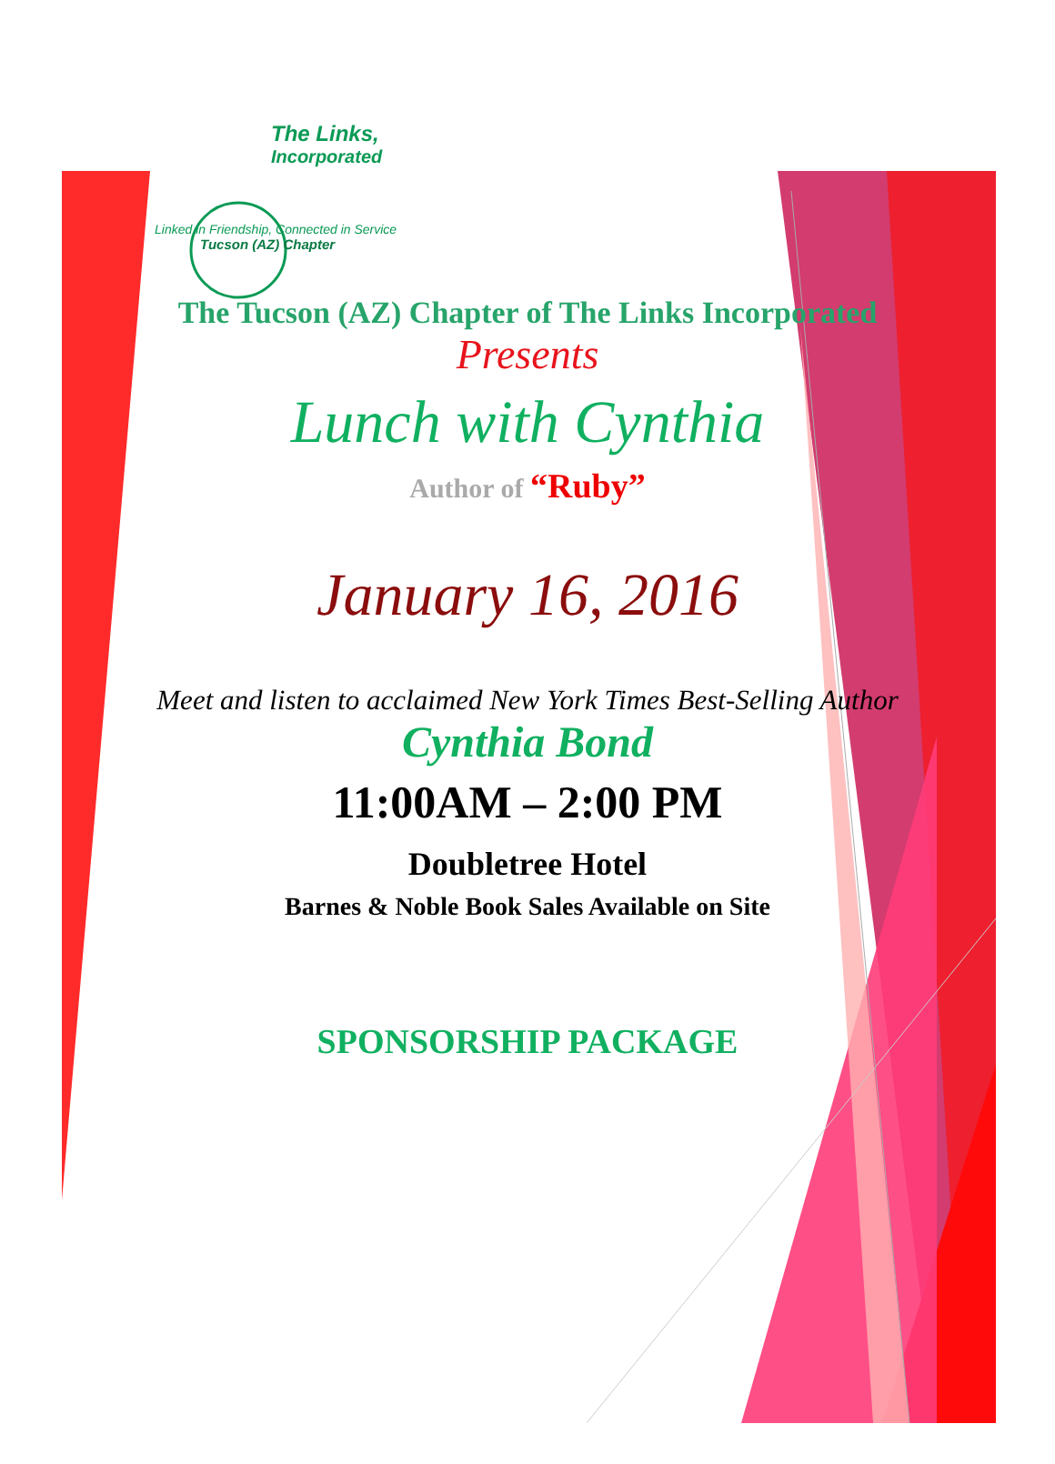The Links,
Incorporated
Linked in Friendship, Connected in Service
Tucson (AZ) Chapter
The Tucson (AZ) Chapter of The Links Incorporated
Presents
Lunch with Cynthia
Author of “Ruby”
January 16, 2016
Meet and listen to acclaimed New York Times Best-Selling Author
Cynthia Bond
11:00AM – 2:00 PM
Doubletree Hotel
Barnes & Noble Book Sales Available on Site
SPONSORSHIP PACKAGE